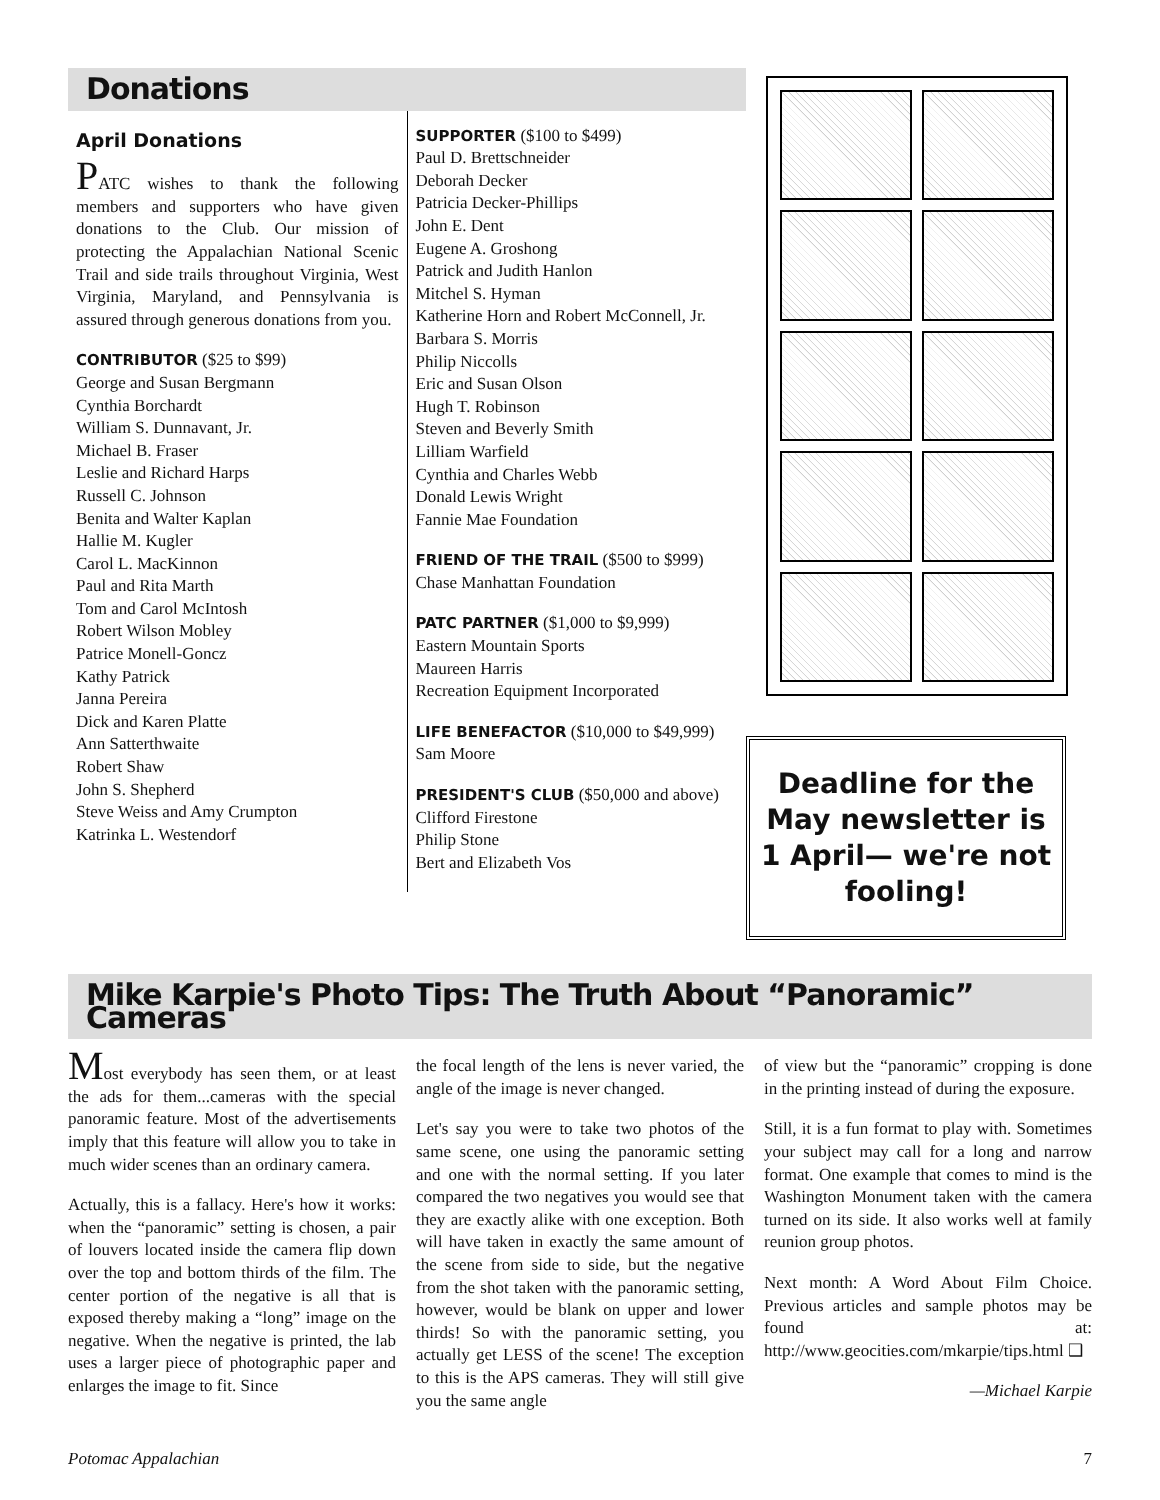Donations
April Donations
PATC wishes to thank the following members and supporters who have given donations to the Club. Our mission of protecting the Appalachian National Scenic Trail and side trails throughout Virginia, West Virginia, Maryland, and Pennsylvania is assured through generous donations from you.
CONTRIBUTOR ($25 to $99)
George and Susan Bergmann
Cynthia Borchardt
William S. Dunnavant, Jr.
Michael B. Fraser
Leslie and Richard Harps
Russell C. Johnson
Benita and Walter Kaplan
Hallie M. Kugler
Carol L. MacKinnon
Paul and Rita Marth
Tom and Carol McIntosh
Robert Wilson Mobley
Patrice Monell-Goncz
Kathy Patrick
Janna Pereira
Dick and Karen Platte
Ann Satterthwaite
Robert Shaw
John S. Shepherd
Steve Weiss and Amy Crumpton
Katrinka L. Westendorf
SUPPORTER ($100 to $499)
Paul D. Brettschneider
Deborah Decker
Patricia Decker-Phillips
John E. Dent
Eugene A. Groshong
Patrick and Judith Hanlon
Mitchel S. Hyman
Katherine Horn and Robert McConnell, Jr.
Barbara S. Morris
Philip Niccolls
Eric and Susan Olson
Hugh T. Robinson
Steven and Beverly Smith
Lilliam Warfield
Cynthia and Charles Webb
Donald Lewis Wright
Fannie Mae Foundation
FRIEND OF THE TRAIL ($500 to $999)
Chase Manhattan Foundation
PATC PARTNER ($1,000 to $9,999)
Eastern Mountain Sports
Maureen Harris
Recreation Equipment Incorporated
LIFE BENEFACTOR ($10,000 to $49,999)
Sam Moore
PRESIDENT'S CLUB ($50,000 and above)
Clifford Firestone
Philip Stone
Bert and Elizabeth Vos
Deadline for the May newsletter is 1 April— we're not fooling!
Mike Karpie's Photo Tips: The Truth About “Panoramic” Cameras
Most everybody has seen them, or at least the ads for them...cameras with the special panoramic feature. Most of the advertisements imply that this feature will allow you to take in much wider scenes than an ordinary camera.
Actually, this is a fallacy. Here's how it works: when the “panoramic” setting is chosen, a pair of louvers located inside the camera flip down over the top and bottom thirds of the film. The center portion of the negative is all that is exposed thereby making a “long” image on the negative. When the negative is printed, the lab uses a larger piece of photographic paper and enlarges the image to fit. Since
the focal length of the lens is never varied, the angle of the image is never changed.
Let's say you were to take two photos of the same scene, one using the panoramic setting and one with the normal setting. If you later compared the two negatives you would see that they are exactly alike with one exception. Both will have taken in exactly the same amount of the scene from side to side, but the negative from the shot taken with the panoramic setting, however, would be blank on upper and lower thirds! So with the panoramic setting, you actually get LESS of the scene! The exception to this is the APS cameras. They will still give you the same angle
of view but the “panoramic” cropping is done in the printing instead of during the exposure.
Still, it is a fun format to play with. Sometimes your subject may call for a long and narrow format. One example that comes to mind is the Washington Monument taken with the camera turned on its side. It also works well at family reunion group photos.
Next month: A Word About Film Choice. Previous articles and sample photos may be found at: http://www.geocities.com/mkarpie/tips.html ❑
—Michael Karpie
Potomac Appalachian 7